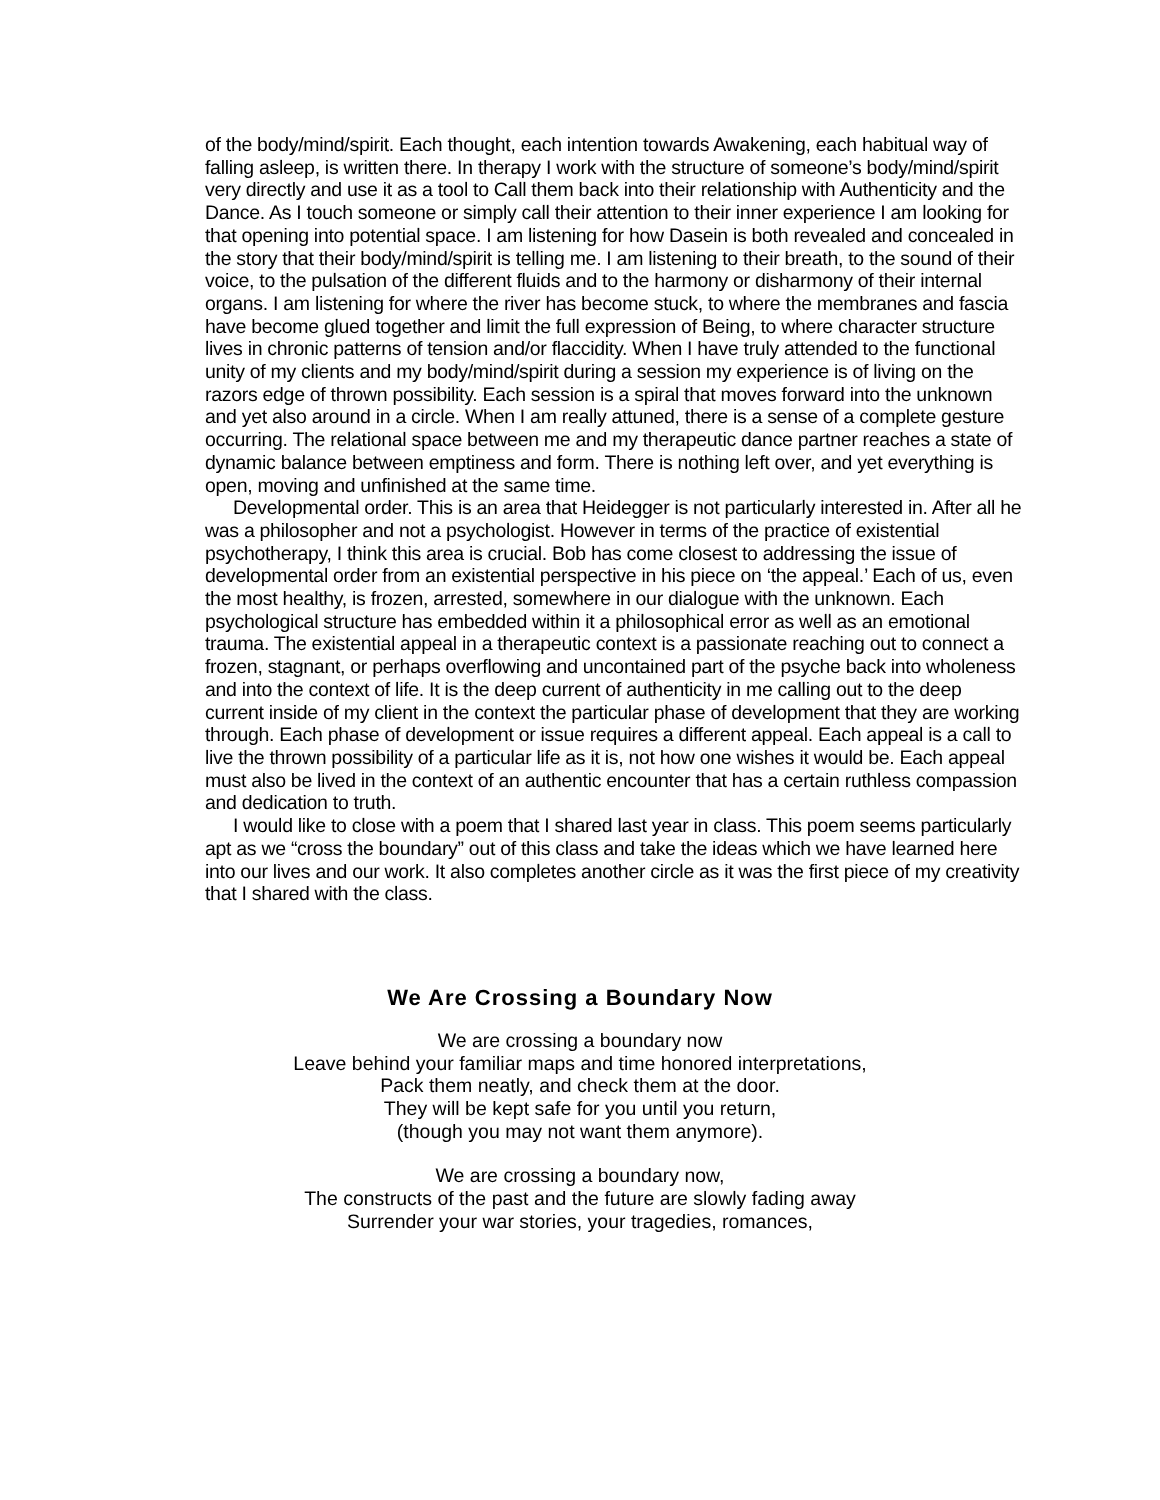of the body/mind/spirit. Each thought, each intention towards Awakening, each habitual way of falling asleep, is written there. In therapy I work with the structure of someone’s body/mind/spirit very directly and use it as a tool to Call them back into their relationship with Authenticity and the Dance. As I touch someone or simply call their attention to their inner experience I am looking for that opening into potential space. I am listening for how Dasein is both revealed and concealed in the story that their body/mind/spirit is telling me. I am listening to their breath, to the sound of their voice, to the pulsation of the different fluids and to the harmony or disharmony of their internal organs. I am listening for where the river has become stuck, to where the membranes and fascia have become glued together and limit the full expression of Being, to where character structure lives in chronic patterns of tension and/or flaccidity. When I have truly attended to the functional unity of my clients and my body/mind/spirit during a session my experience is of living on the razors edge of thrown possibility. Each session is a spiral that moves forward into the unknown and yet also around in a circle. When I am really attuned, there is a sense of a complete gesture occurring. The relational space between me and my therapeutic dance partner reaches a state of dynamic balance between emptiness and form. There is nothing left over, and yet everything is open, moving and unfinished at the same time.
Developmental order. This is an area that Heidegger is not particularly interested in. After all he was a philosopher and not a psychologist. However in terms of the practice of existential psychotherapy, I think this area is crucial. Bob has come closest to addressing the issue of developmental order from an existential perspective in his piece on ‘the appeal.’ Each of us, even the most healthy, is frozen, arrested, somewhere in our dialogue with the unknown. Each psychological structure has embedded within it a philosophical error as well as an emotional trauma. The existential appeal in a therapeutic context is a passionate reaching out to connect a frozen, stagnant, or perhaps overflowing and uncontained part of the psyche back into wholeness and into the context of life. It is the deep current of authenticity in me calling out to the deep current inside of my client in the context the particular phase of development that they are working through. Each phase of development or issue requires a different appeal. Each appeal is a call to live the thrown possibility of a particular life as it is, not how one wishes it would be. Each appeal must also be lived in the context of an authentic encounter that has a certain ruthless compassion and dedication to truth.
I would like to close with a poem that I shared last year in class. This poem seems particularly apt as we “cross the boundary” out of this class and take the ideas which we have learned here into our lives and our work. It also completes another circle as it was the first piece of my creativity that I shared with the class.
We Are Crossing a Boundary Now
We are crossing a boundary now
Leave behind your familiar maps and time honored interpretations,
Pack them neatly, and check them at the door.
They will be kept safe for you until you return,
(though you may not want them anymore).
We are crossing a boundary now,
The constructs of the past and the future are slowly fading away
Surrender your war stories, your tragedies, romances,